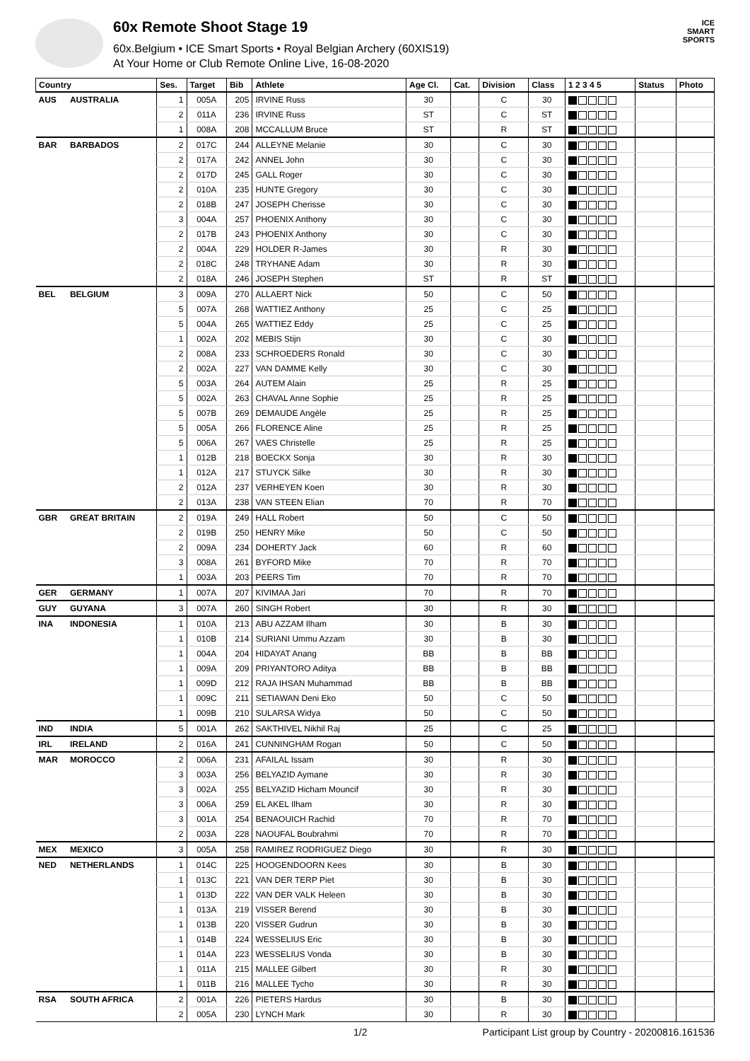60x Remote Shoot Stage 19
60x.Belgium • ICE Smart Sports • Royal Belgian Archery (60XIS19)
At Your Home or Club Remote Online Live, 16-08-2020
ICE
SMART
SPORTS
| Country | | Ses. | Target | Bib | Athlete | Age Cl. | Cat. | Division | Class | 1 2 3 4 5 | Status | Photo |
| --- | --- | --- | --- | --- | --- | --- | --- | --- | --- | --- | --- | --- |
| AUS | AUSTRALIA | 1 | 005A | 205 | IRVINE Russ | 30 | | C | 30 | | | |
| | | 2 | 011A | 236 | IRVINE Russ | ST | | C | ST | | | |
| | | 1 | 008A | 208 | MCCALLUM Bruce | ST | | R | ST | | | |
| BAR | BARBADOS | 2 | 017C | 244 | ALLEYNE Melanie | 30 | | C | 30 | | | |
| | | 2 | 017A | 242 | ANNEL John | 30 | | C | 30 | | | |
| | | 2 | 017D | 245 | GALL Roger | 30 | | C | 30 | | | |
| | | 2 | 010A | 235 | HUNTE Gregory | 30 | | C | 30 | | | |
| | | 2 | 018B | 247 | JOSEPH Cherisse | 30 | | C | 30 | | | |
| | | 3 | 004A | 257 | PHOENIX Anthony | 30 | | C | 30 | | | |
| | | 2 | 017B | 243 | PHOENIX Anthony | 30 | | C | 30 | | | |
| | | 2 | 004A | 229 | HOLDER R-James | 30 | | R | 30 | | | |
| | | 2 | 018C | 248 | TRYHANE Adam | 30 | | R | 30 | | | |
| | | 2 | 018A | 246 | JOSEPH Stephen | ST | | R | ST | | | |
| BEL | BELGIUM | 3 | 009A | 270 | ALLAERT Nick | 50 | | C | 50 | | | |
| | | 5 | 007A | 268 | WATTIEZ Anthony | 25 | | C | 25 | | | |
| | | 5 | 004A | 265 | WATTIEZ Eddy | 25 | | C | 25 | | | |
| | | 1 | 002A | 202 | MEBIS Stijn | 30 | | C | 30 | | | |
| | | 2 | 008A | 233 | SCHROEDERS Ronald | 30 | | C | 30 | | | |
| | | 2 | 002A | 227 | VAN DAMME Kelly | 30 | | C | 30 | | | |
| | | 5 | 003A | 264 | AUTEM Alain | 25 | | R | 25 | | | |
| | | 5 | 002A | 263 | CHAVAL Anne Sophie | 25 | | R | 25 | | | |
| | | 5 | 007B | 269 | DEMAUDE Angèle | 25 | | R | 25 | | | |
| | | 5 | 005A | 266 | FLORENCE Aline | 25 | | R | 25 | | | |
| | | 5 | 006A | 267 | VAES Christelle | 25 | | R | 25 | | | |
| | | 1 | 012B | 218 | BOECKX Sonja | 30 | | R | 30 | | | |
| | | 1 | 012A | 217 | STUYCK Silke | 30 | | R | 30 | | | |
| | | 2 | 012A | 237 | VERHEYEN Koen | 30 | | R | 30 | | | |
| | | 2 | 013A | 238 | VAN STEEN Elian | 70 | | R | 70 | | | |
| GBR | GREAT BRITAIN | 2 | 019A | 249 | HALL Robert | 50 | | C | 50 | | | |
| | | 2 | 019B | 250 | HENRY Mike | 50 | | C | 50 | | | |
| | | 2 | 009A | 234 | DOHERTY Jack | 60 | | R | 60 | | | |
| | | 3 | 008A | 261 | BYFORD Mike | 70 | | R | 70 | | | |
| | | 1 | 003A | 203 | PEERS Tim | 70 | | R | 70 | | | |
| GER | GERMANY | 1 | 007A | 207 | KIVIMAA Jari | 70 | | R | 70 | | | |
| GUY | GUYANA | 3 | 007A | 260 | SINGH Robert | 30 | | R | 30 | | | |
| INA | INDONESIA | 1 | 010A | 213 | ABU AZZAM Ilham | 30 | | B | 30 | | | |
| | | 1 | 010B | 214 | SURIANI Ummu Azzam | 30 | | B | 30 | | | |
| | | 1 | 004A | 204 | HIDAYAT Anang | BB | | B | BB | | | |
| | | 1 | 009A | 209 | PRIYANTORO Aditya | BB | | B | BB | | | |
| | | 1 | 009D | 212 | RAJA IHSAN Muhammad | BB | | B | BB | | | |
| | | 1 | 009C | 211 | SETIAWAN Deni Eko | 50 | | C | 50 | | | |
| | | 1 | 009B | 210 | SULARSA Widya | 50 | | C | 50 | | | |
| IND | INDIA | 5 | 001A | 262 | SAKTHIVEL Nikhil Raj | 25 | | C | 25 | | | |
| IRL | IRELAND | 2 | 016A | 241 | CUNNINGHAM Rogan | 50 | | C | 50 | | | |
| MAR | MOROCCO | 2 | 006A | 231 | AFAILAL Issam | 30 | | R | 30 | | | |
| | | 3 | 003A | 256 | BELYAZID Aymane | 30 | | R | 30 | | | |
| | | 3 | 002A | 255 | BELYAZID Hicham Mouncif | 30 | | R | 30 | | | |
| | | 3 | 006A | 259 | EL AKEL Ilham | 30 | | R | 30 | | | |
| | | 3 | 001A | 254 | BENAOUICH Rachid | 70 | | R | 70 | | | |
| | | 2 | 003A | 228 | NAOUFAL Boubrahmi | 70 | | R | 70 | | | |
| MEX | MEXICO | 3 | 005A | 258 | RAMIREZ RODRIGUEZ Diego | 30 | | R | 30 | | | |
| NED | NETHERLANDS | 1 | 014C | 225 | HOOGENDOORN Kees | 30 | | B | 30 | | | |
| | | 1 | 013C | 221 | VAN DER TERP Piet | 30 | | B | 30 | | | |
| | | 1 | 013D | 222 | VAN DER VALK Heleen | 30 | | B | 30 | | | |
| | | 1 | 013A | 219 | VISSER Berend | 30 | | B | 30 | | | |
| | | 1 | 013B | 220 | VISSER Gudrun | 30 | | B | 30 | | | |
| | | 1 | 014B | 224 | WESSELIUS Eric | 30 | | B | 30 | | | |
| | | 1 | 014A | 223 | WESSELIUS Vonda | 30 | | B | 30 | | | |
| | | 1 | 011A | 215 | MALLEE Gilbert | 30 | | R | 30 | | | |
| | | 1 | 011B | 216 | MALLEE Tycho | 30 | | R | 30 | | | |
| RSA | SOUTH AFRICA | 2 | 001A | 226 | PIETERS Hardus | 30 | | B | 30 | | | |
| | | 2 | 005A | 230 | LYNCH Mark | 30 | | R | 30 | | | |
1/2 Participant List group by Country - 20200816.161536